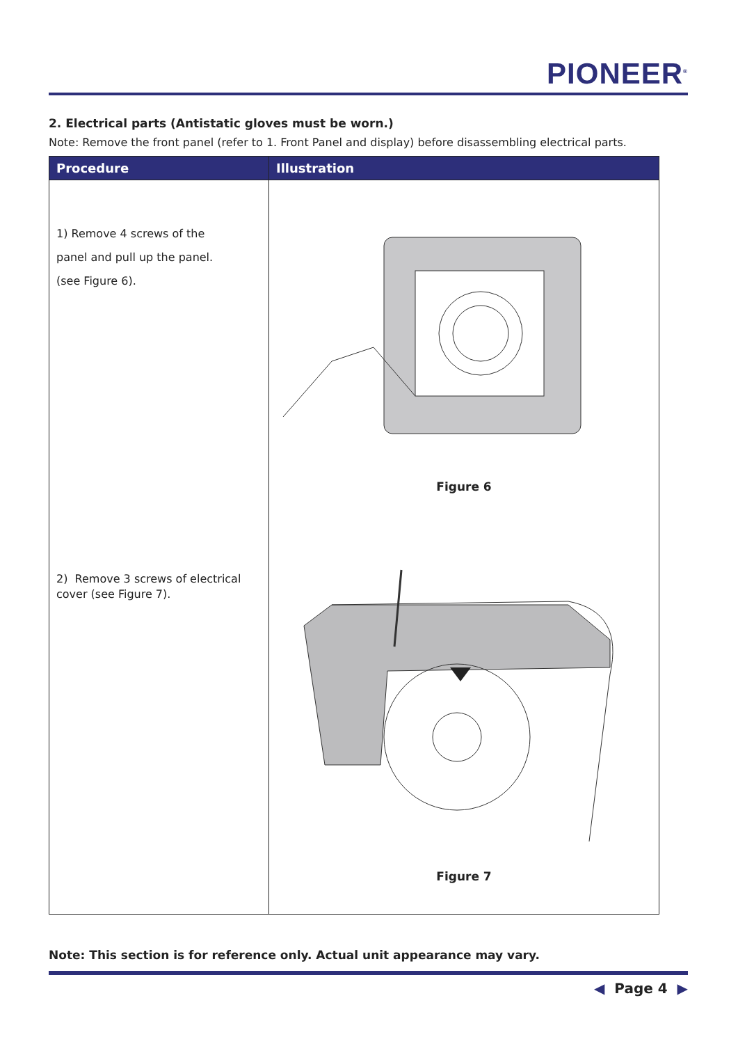PIONEER<sup>®</sup>
2. Electrical parts (Antistatic gloves must be worn.)
Note: Remove the front panel (refer to 1. Front Panel and display) before disassembling electrical parts.
| Procedure | Illustration |
| --- | --- |
| 1) Remove 4 screws of the panel and pull up the panel. (see Figure 6). 2) Remove 3 screws of electrical cover (see Figure 7). | Figure 6 Figure 7 |
Note: This section is for reference only. Actual unit appearance may vary.
◀ Page 4 ▶